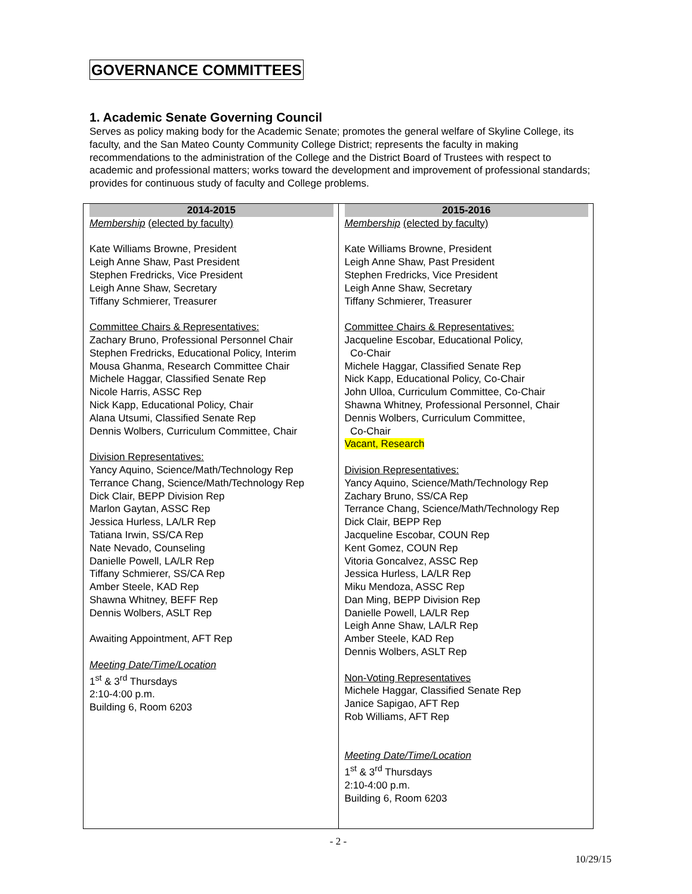GOVERNANCE COMMITTEES
1. Academic Senate Governing Council
Serves as policy making body for the Academic Senate; promotes the general welfare of Skyline College, its faculty, and the San Mateo County Community College District; represents the faculty in making recommendations to the administration of the College and the District Board of Trustees with respect to academic and professional matters; works toward the development and improvement of professional standards; provides for continuous study of faculty and College problems.
| 2014-2015 Membership (elected by faculty) Kate Williams Browne, President Leigh Anne Shaw, Past President Stephen Fredricks, Vice President Leigh Anne Shaw, Secretary Tiffany Schmierer, Treasurer Committee Chairs & Representatives: Zachary Bruno, Professional Personnel Chair Stephen Fredricks, Educational Policy, Interim Mousa Ghanma, Research Committee Chair Michele Haggar, Classified Senate Rep Nicole Harris, ASSC Rep Nick Kapp, Educational Policy, Chair Alana Utsumi, Classified Senate Rep Dennis Wolbers, Curriculum Committee, Chair Division Representatives: Yancy Aquino, Science/Math/Technology Rep Terrance Chang, Science/Math/Technology Rep Dick Clair, BEPP Division Rep Marlon Gaytan, ASSC Rep Jessica Hurless, LA/LR Rep Tatiana Irwin, SS/CA Rep Nate Nevado, Counseling Danielle Powell, LA/LR Rep Tiffany Schmierer, SS/CA Rep Amber Steele, KAD Rep Shawna Whitney, BEFF Rep Dennis Wolbers, ASLT Rep Awaiting Appointment, AFT Rep Meeting Date/Time/Location 1<sup>st</sup> & 3<sup>rd</sup> Thursdays 2:10-4:00 p.m. Building 6, Room 6203 | 2015-2016 Membership (elected by faculty) Kate Williams Browne, President Leigh Anne Shaw, Past President Stephen Fredricks, Vice President Leigh Anne Shaw, Secretary Tiffany Schmierer, Treasurer Committee Chairs & Representatives: Jacqueline Escobar, Educational Policy, Co-Chair Michele Haggar, Classified Senate Rep Nick Kapp, Educational Policy, Co-Chair John Ulloa, Curriculum Committee, Co-Chair Shawna Whitney, Professional Personnel, Chair Dennis Wolbers, Curriculum Committee, Co-Chair Vacant, Research Division Representatives: Yancy Aquino, Science/Math/Technology Rep Zachary Bruno, SS/CA Rep Terrance Chang, Science/Math/Technology Rep Dick Clair, BEPP Rep Jacqueline Escobar, COUN Rep Kent Gomez, COUN Rep Vitoria Goncalvez, ASSC Rep Jessica Hurless, LA/LR Rep Miku Mendoza, ASSC Rep Dan Ming, BEPP Division Rep Danielle Powell, LA/LR Rep Leigh Anne Shaw, LA/LR Rep Amber Steele, KAD Rep Dennis Wolbers, ASLT Rep Non-Voting Representatives Michele Haggar, Classified Senate Rep Janice Sapigao, AFT Rep Rob Williams, AFT Rep Meeting Date/Time/Location 1<sup>st</sup> & 3<sup>rd</sup> Thursdays 2:10-4:00 p.m. Building 6, Room 6203 |
- 2 -
10/29/15